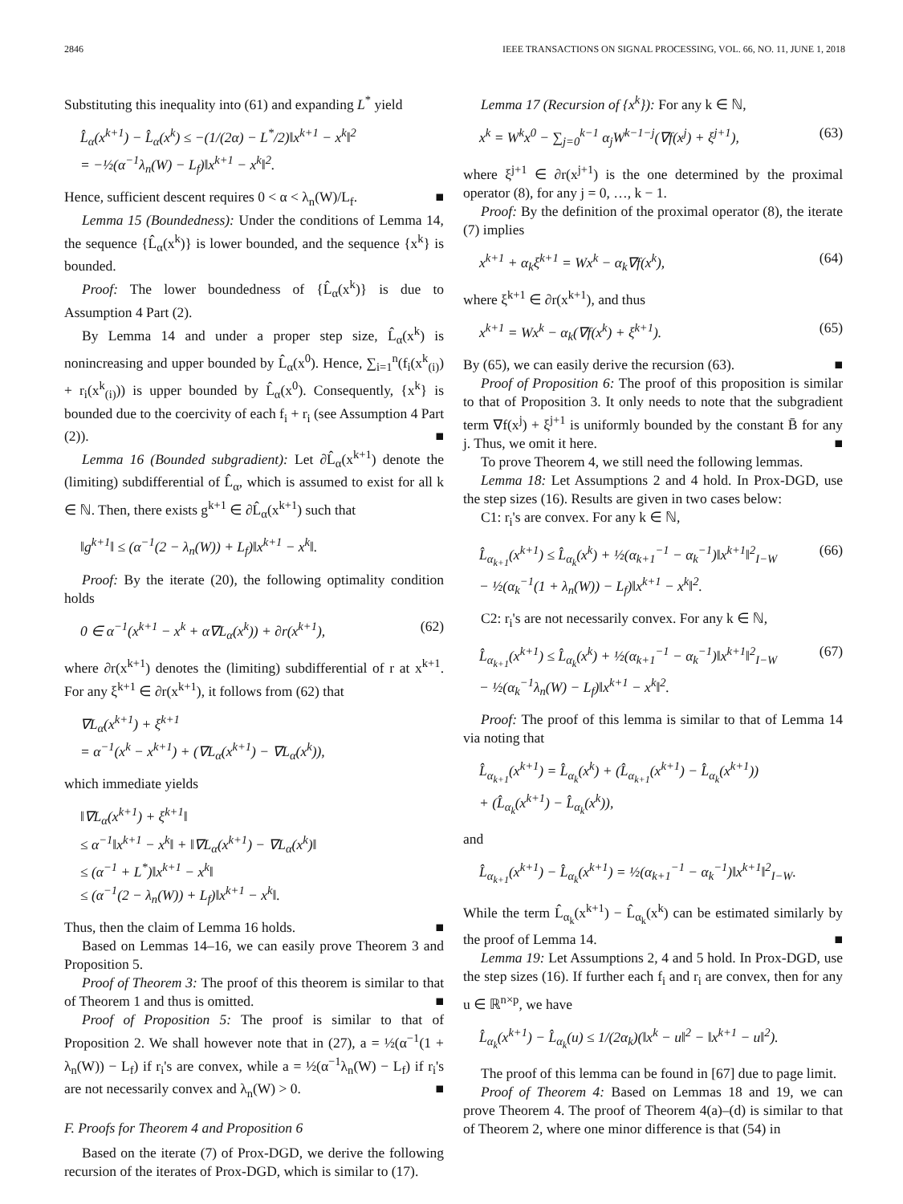2846 IEEE TRANSACTIONS ON SIGNAL PROCESSING, VOL. 66, NO. 11, JUNE 1, 2018
Substituting this inequality into (61) and expanding L<sup>*</sup> yield
L̂<sub>α</sub>(x<sup>k+1</sup>) − L̂<sub>α</sub>(x<sup>k</sup>) ≤ −(1/(2α) − L<sup>*</sup>/2)‖x<sup>k+1</sup> − x<sup>k</sup>‖<sup>2</sup>
= −½(α<sup>−1</sup>λ<sub>n</sub>(W) − L<sub>f</sub>)‖x<sup>k+1</sup> − x<sup>k</sup>‖<sup>2</sup>.
Hence, sufficient descent requires 0 < α < λ<sub>n</sub>(W)/L<sub>f</sub>. ■
Lemma 15 (Boundedness): Under the conditions of Lemma 14, the sequence {L̂<sub>α</sub>(x<sup>k</sup>)} is lower bounded, and the sequence {x<sup>k</sup>} is bounded.
Proof: The lower boundedness of {L̂<sub>α</sub>(x<sup>k</sup>)} is due to Assumption 4 Part (2).
By Lemma 14 and under a proper step size, L̂<sub>α</sub>(x<sup>k</sup>) is nonincreasing and upper bounded by L̂<sub>α</sub>(x<sup>0</sup>). Hence, ∑<sub>i=1</sub><sup>n</sup>(f<sub>i</sub>(x<sup>k</sup><sub>(i)</sub>) + r<sub>i</sub>(x<sup>k</sup><sub>(i)</sub>)) is upper bounded by L̂<sub>α</sub>(x<sup>0</sup>). Consequently, {x<sup>k</sup>} is bounded due to the coercivity of each f<sub>i</sub> + r<sub>i</sub> (see Assumption 4 Part (2)). ■
Lemma 16 (Bounded subgradient): Let ∂L̂<sub>α</sub>(x<sup>k+1</sup>) denote the (limiting) subdifferential of L̂<sub>α</sub>, which is assumed to exist for all k ∈ ℕ. Then, there exists g<sup>k+1</sup> ∈ ∂L̂<sub>α</sub>(x<sup>k+1</sup>) such that
‖g<sup>k+1</sup>‖ ≤ (α<sup>−1</sup>(2 − λ<sub>n</sub>(W)) + L<sub>f</sub>)‖x<sup>k+1</sup> − x<sup>k</sup>‖.
Proof: By the iterate (20), the following optimality condition holds
0 ∈ α<sup>−1</sup>(x<sup>k+1</sup> − x<sup>k</sup> + α∇L<sub>α</sub>(x<sup>k</sup>)) + ∂r(x<sup>k+1</sup>), (62)
where ∂r(x<sup>k+1</sup>) denotes the (limiting) subdifferential of r at x<sup>k+1</sup>. For any ξ<sup>k+1</sup> ∈ ∂r(x<sup>k+1</sup>), it follows from (62) that
∇L<sub>α</sub>(x<sup>k+1</sup>) + ξ<sup>k+1</sup>
= α<sup>−1</sup>(x<sup>k</sup> − x<sup>k+1</sup>) + (∇L<sub>α</sub>(x<sup>k+1</sup>) − ∇L<sub>α</sub>(x<sup>k</sup>)),
which immediate yields
‖∇L<sub>α</sub>(x<sup>k+1</sup>) + ξ<sup>k+1</sup>‖
≤ α<sup>−1</sup>‖x<sup>k+1</sup> − x<sup>k</sup>‖ + ‖∇L<sub>α</sub>(x<sup>k+1</sup>) − ∇L<sub>α</sub>(x<sup>k</sup>)‖
≤ (α<sup>−1</sup> + L<sup>*</sup>)‖x<sup>k+1</sup> − x<sup>k</sup>‖
≤ (α<sup>−1</sup>(2 − λ<sub>n</sub>(W)) + L<sub>f</sub>)‖x<sup>k+1</sup> − x<sup>k</sup>‖.
Thus, then the claim of Lemma 16 holds. ■
Based on Lemmas 14–16, we can easily prove Theorem 3 and Proposition 5.
Proof of Theorem 3: The proof of this theorem is similar to that of Theorem 1 and thus is omitted. ■
Proof of Proposition 5: The proof is similar to that of Proposition 2. We shall however note that in (27), a = ½(α<sup>−1</sup>(1 + λ<sub>n</sub>(W)) − L<sub>f</sub>) if r<sub>i</sub>'s are convex, while a = ½(α<sup>−1</sup>λ<sub>n</sub>(W) − L<sub>f</sub>) if r<sub>i</sub>'s are not necessarily convex and λ<sub>n</sub>(W) > 0. ■
F. Proofs for Theorem 4 and Proposition 6
Based on the iterate (7) of Prox-DGD, we derive the following recursion of the iterates of Prox-DGD, which is similar to (17).
Lemma 17 (Recursion of {x<sup>k</sup>}): For any k ∈ ℕ,
x<sup>k</sup> = W<sup>k</sup>x<sup>0</sup> − ∑<sub>j=0</sub><sup>k−1</sup> α<sub>j</sub>W<sup>k−1−j</sup>(∇f(x<sup>j</sup>) + ξ<sup>j+1</sup>), (63)
where ξ<sup>j+1</sup> ∈ ∂r(x<sup>j+1</sup>) is the one determined by the proximal operator (8), for any j = 0, …, k − 1.
Proof: By the definition of the proximal operator (8), the iterate (7) implies
x<sup>k+1</sup> + α<sub>k</sub>ξ<sup>k+1</sup> = Wx<sup>k</sup> − α<sub>k</sub>∇f(x<sup>k</sup>), (64)
where ξ<sup>k+1</sup> ∈ ∂r(x<sup>k+1</sup>), and thus
x<sup>k+1</sup> = Wx<sup>k</sup> − α<sub>k</sub>(∇f(x<sup>k</sup>) + ξ<sup>k+1</sup>). (65)
By (65), we can easily derive the recursion (63). ■
Proof of Proposition 6: The proof of this proposition is similar to that of Proposition 3. It only needs to note that the subgradient term ∇f(x<sup>j</sup>) + ξ<sup>j+1</sup> is uniformly bounded by the constant B̄ for any j. Thus, we omit it here. ■
To prove Theorem 4, we still need the following lemmas.
Lemma 18: Let Assumptions 2 and 4 hold. In Prox-DGD, use the step sizes (16). Results are given in two cases below:
C1: r<sub>i</sub>'s are convex. For any k ∈ ℕ,
L̂<sub>α<sub>k+1</sub></sub>(x<sup>k+1</sup>) ≤ L̂<sub>α<sub>k</sub></sub>(x<sup>k</sup>) + ½(α<sub>k+1</sub><sup>−1</sup> − α<sub>k</sub><sup>−1</sup>)‖x<sup>k+1</sup>‖<sup>2</sup><sub>I−W</sub>
− ½(α<sub>k</sub><sup>−1</sup>(1 + λ<sub>n</sub>(W)) − L<sub>f</sub>)‖x<sup>k+1</sup> − x<sup>k</sup>‖<sup>2</sup>. (66)
C2: r<sub>i</sub>'s are not necessarily convex. For any k ∈ ℕ,
L̂<sub>α<sub>k+1</sub></sub>(x<sup>k+1</sup>) ≤ L̂<sub>α<sub>k</sub></sub>(x<sup>k</sup>) + ½(α<sub>k+1</sub><sup>−1</sup> − α<sub>k</sub><sup>−1</sup>)‖x<sup>k+1</sup>‖<sup>2</sup><sub>I−W</sub>
− ½(α<sub>k</sub><sup>−1</sup>λ<sub>n</sub>(W) − L<sub>f</sub>)‖x<sup>k+1</sup> − x<sup>k</sup>‖<sup>2</sup>. (67)
Proof: The proof of this lemma is similar to that of Lemma 14 via noting that
L̂<sub>α<sub>k+1</sub></sub>(x<sup>k+1</sup>) = L̂<sub>α<sub>k</sub></sub>(x<sup>k</sup>) + (L̂<sub>α<sub>k+1</sub></sub>(x<sup>k+1</sup>) − L̂<sub>α<sub>k</sub></sub>(x<sup>k+1</sup>))
+ (L̂<sub>α<sub>k</sub></sub>(x<sup>k+1</sup>) − L̂<sub>α<sub>k</sub></sub>(x<sup>k</sup>)),
and
L̂<sub>α<sub>k+1</sub></sub>(x<sup>k+1</sup>) − L̂<sub>α<sub>k</sub></sub>(x<sup>k+1</sup>) = ½(α<sub>k+1</sub><sup>−1</sup> − α<sub>k</sub><sup>−1</sup>)‖x<sup>k+1</sup>‖<sup>2</sup><sub>I−W</sub>.
While the term L̂<sub>α<sub>k</sub></sub>(x<sup>k+1</sup>) − L̂<sub>α<sub>k</sub></sub>(x<sup>k</sup>) can be estimated similarly by the proof of Lemma 14. ■
Lemma 19: Let Assumptions 2, 4 and 5 hold. In Prox-DGD, use the step sizes (16). If further each f<sub>i</sub> and r<sub>i</sub> are convex, then for any u ∈ ℝ<sup>n×p</sup>, we have
L̂<sub>α<sub>k</sub></sub>(x<sup>k+1</sup>) − L̂<sub>α<sub>k</sub></sub>(u) ≤ 1/(2α<sub>k</sub>)(‖x<sup>k</sup> − u‖<sup>2</sup> − ‖x<sup>k+1</sup> − u‖<sup>2</sup>).
The proof of this lemma can be found in [67] due to page limit.
Proof of Theorem 4: Based on Lemmas 18 and 19, we can prove Theorem 4. The proof of Theorem 4(a)–(d) is similar to that of Theorem 2, where one minor difference is that (54) in